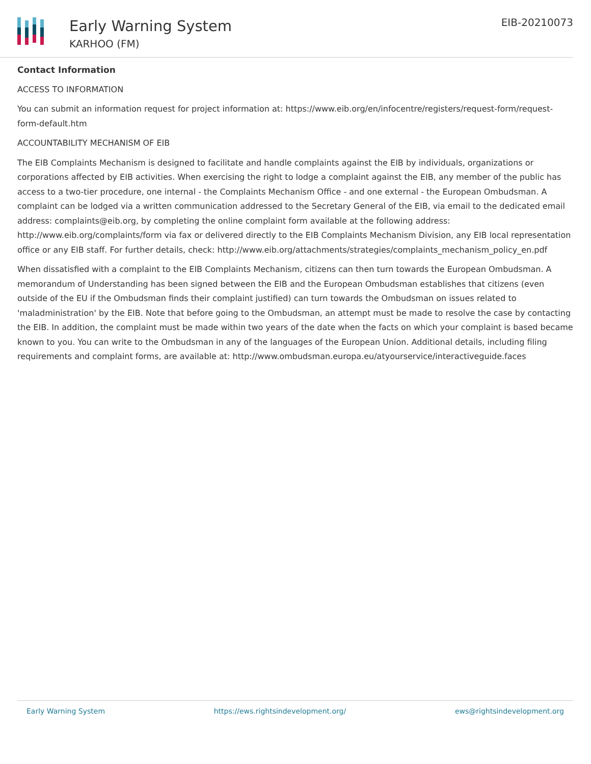Early Warning System
KARHOO (FM)
EIB-20210073
Contact Information
ACCESS TO INFORMATION
You can submit an information request for project information at: https://www.eib.org/en/infocentre/registers/request-form/request-form-default.htm
ACCOUNTABILITY MECHANISM OF EIB
The EIB Complaints Mechanism is designed to facilitate and handle complaints against the EIB by individuals, organizations or corporations affected by EIB activities. When exercising the right to lodge a complaint against the EIB, any member of the public has access to a two-tier procedure, one internal - the Complaints Mechanism Office - and one external - the European Ombudsman. A complaint can be lodged via a written communication addressed to the Secretary General of the EIB, via email to the dedicated email address: complaints@eib.org, by completing the online complaint form available at the following address: http://www.eib.org/complaints/form via fax or delivered directly to the EIB Complaints Mechanism Division, any EIB local representation office or any EIB staff. For further details, check: http://www.eib.org/attachments/strategies/complaints_mechanism_policy_en.pdf
When dissatisfied with a complaint to the EIB Complaints Mechanism, citizens can then turn towards the European Ombudsman. A memorandum of Understanding has been signed between the EIB and the European Ombudsman establishes that citizens (even outside of the EU if the Ombudsman finds their complaint justified) can turn towards the Ombudsman on issues related to 'maladministration' by the EIB. Note that before going to the Ombudsman, an attempt must be made to resolve the case by contacting the EIB. In addition, the complaint must be made within two years of the date when the facts on which your complaint is based became known to you. You can write to the Ombudsman in any of the languages of the European Union. Additional details, including filing requirements and complaint forms, are available at: http://www.ombudsman.europa.eu/atyourservice/interactiveguide.faces
Early Warning System https://ews.rightsindevelopment.org/ ews@rightsindevelopment.org